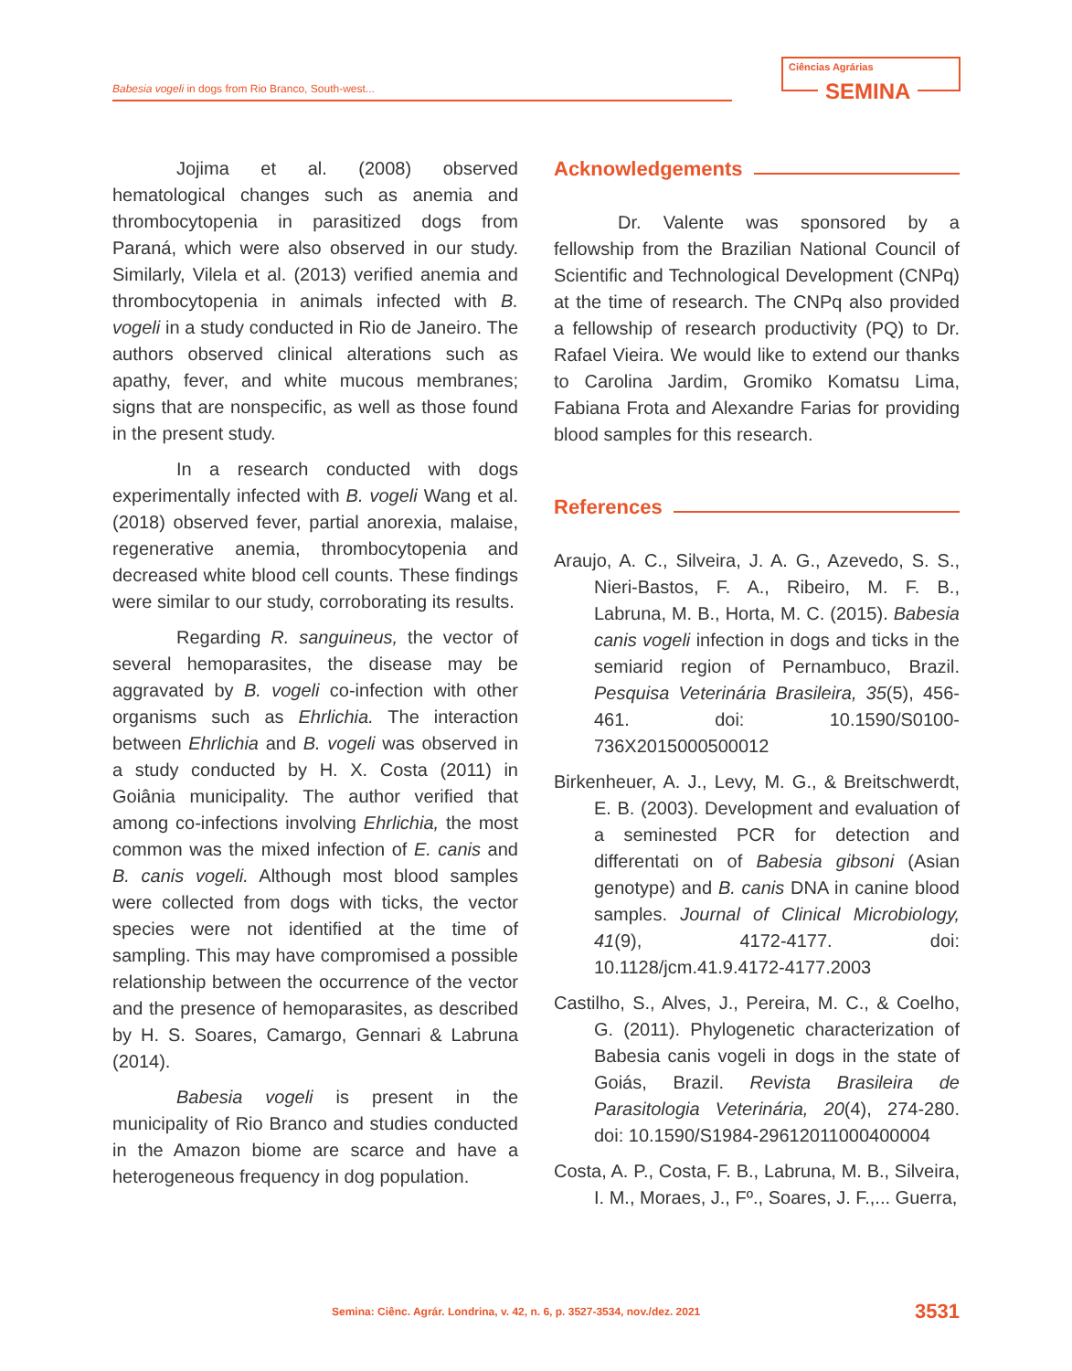Babesia vogeli in dogs from Rio Branco, South-west...
Ciências Agrárias
SEMINA
Jojima et al. (2008) observed hematological changes such as anemia and thrombocytopenia in parasitized dogs from Paraná, which were also observed in our study. Similarly, Vilela et al. (2013) verified anemia and thrombocytopenia in animals infected with B. vogeli in a study conducted in Rio de Janeiro. The authors observed clinical alterations such as apathy, fever, and white mucous membranes; signs that are nonspecific, as well as those found in the present study.
In a research conducted with dogs experimentally infected with B. vogeli Wang et al. (2018) observed fever, partial anorexia, malaise, regenerative anemia, thrombocytopenia and decreased white blood cell counts. These findings were similar to our study, corroborating its results.
Regarding R. sanguineus, the vector of several hemoparasites, the disease may be aggravated by B. vogeli co-infection with other organisms such as Ehrlichia. The interaction between Ehrlichia and B. vogeli was observed in a study conducted by H. X. Costa (2011) in Goiânia municipality. The author verified that among co-infections involving Ehrlichia, the most common was the mixed infection of E. canis and B. canis vogeli. Although most blood samples were collected from dogs with ticks, the vector species were not identified at the time of sampling. This may have compromised a possible relationship between the occurrence of the vector and the presence of hemoparasites, as described by H. S. Soares, Camargo, Gennari & Labruna (2014).
Babesia vogeli is present in the municipality of Rio Branco and studies conducted in the Amazon biome are scarce and have a heterogeneous frequency in dog population.
Acknowledgements
Dr. Valente was sponsored by a fellowship from the Brazilian National Council of Scientific and Technological Development (CNPq) at the time of research. The CNPq also provided a fellowship of research productivity (PQ) to Dr. Rafael Vieira. We would like to extend our thanks to Carolina Jardim, Gromiko Komatsu Lima, Fabiana Frota and Alexandre Farias for providing blood samples for this research.
References
Araujo, A. C., Silveira, J. A. G., Azevedo, S. S., Nieri-Bastos, F. A., Ribeiro, M. F. B., Labruna, M. B., Horta, M. C. (2015). Babesia canis vogeli infection in dogs and ticks in the semiarid region of Pernambuco, Brazil. Pesquisa Veterinária Brasileira, 35(5), 456-461. doi: 10.1590/S0100-736X2015000500012
Birkenheuer, A. J., Levy, M. G., & Breitschwerdt, E. B. (2003). Development and evaluation of a seminested PCR for detection and differentati on of Babesia gibsoni (Asian genotype) and B. canis DNA in canine blood samples. Journal of Clinical Microbiology, 41(9), 4172-4177. doi: 10.1128/jcm.41.9.4172-4177.2003
Castilho, S., Alves, J., Pereira, M. C., & Coelho, G. (2011). Phylogenetic characterization of Babesia canis vogeli in dogs in the state of Goiás, Brazil. Revista Brasileira de Parasitologia Veterinária, 20(4), 274-280. doi: 10.1590/S1984-29612011000400004
Costa, A. P., Costa, F. B., Labruna, M. B., Silveira, I. M., Moraes, J., Fº., Soares, J. F.,... Guerra,
Semina: Ciênc. Agrár. Londrina, v. 42, n. 6, p. 3527-3534, nov./dez. 2021 3531